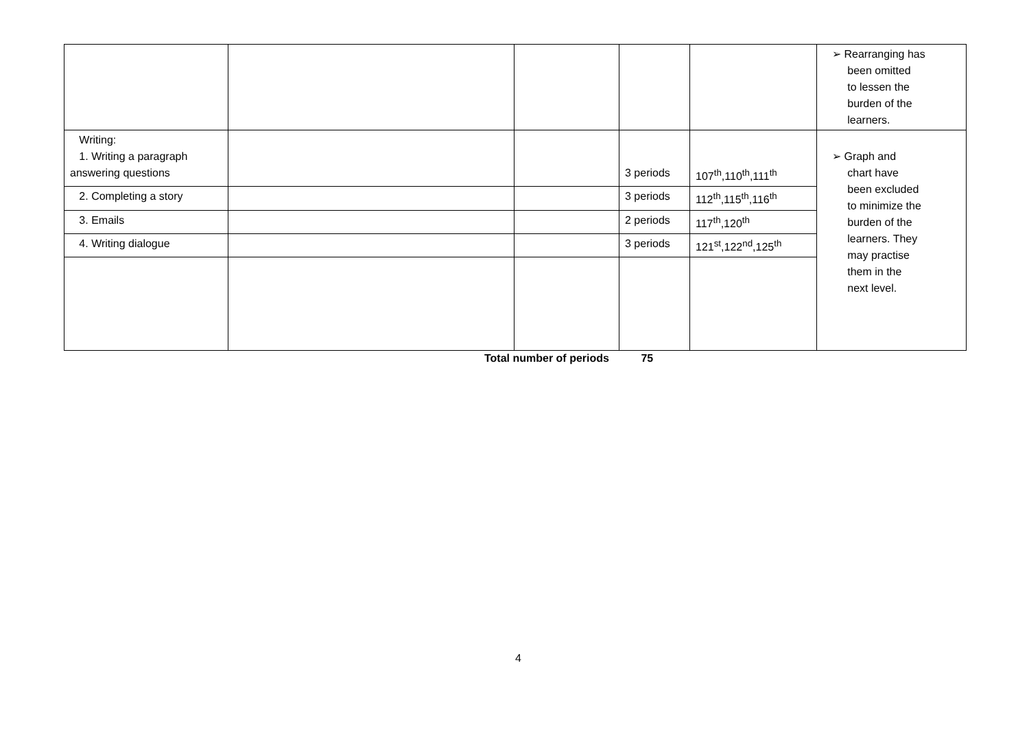| | | | | | ➢ Rearranging has been omitted to lessen the burden of the learners. |
| Writing: 1. Writing a paragraph answering questions | | | 3 periods | 107<sup>th</sup>,110<sup>th</sup>,111<sup>th</sup> | ➢ Graph and chart have been excluded to minimize the burden of the learners. They may practise them in the next level. |
| 2. Completing a story | | | 3 periods | 112<sup>th</sup>,115<sup>th</sup>,116<sup>th</sup> | |
| 3. Emails | | | 2 periods | 117<sup>th</sup>,120<sup>th</sup> | |
| 4. Writing dialogue | | | 3 periods | 121<sup>st</sup>,122<sup>nd</sup>,125<sup>th</sup> | |
Total number of periods 75
4